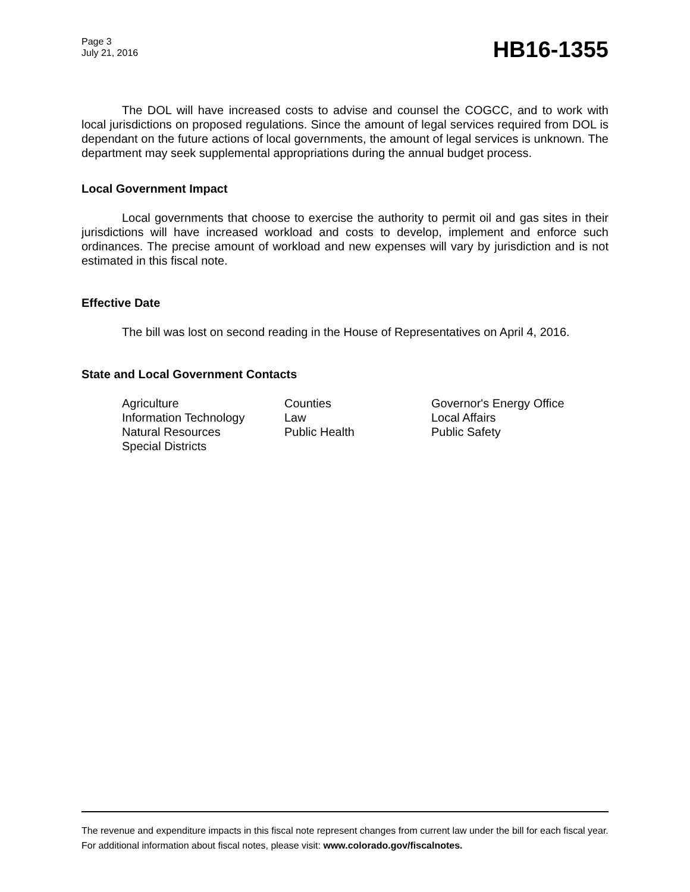Page 3
July 21, 2016
HB16-1355
The DOL will have increased costs to advise and counsel the COGCC, and to work with local jurisdictions on proposed regulations. Since the amount of legal services required from DOL is dependant on the future actions of local governments, the amount of legal services is unknown. The department may seek supplemental appropriations during the annual budget process.
Local Government Impact
Local governments that choose to exercise the authority to permit oil and gas sites in their jurisdictions will have increased workload and costs to develop, implement and enforce such ordinances. The precise amount of workload and new expenses will vary by jurisdiction and is not estimated in this fiscal note.
Effective Date
The bill was lost on second reading in the House of Representatives on April 4, 2016.
State and Local Government Contacts
| Agriculture | Counties | Governor's Energy Office |
| Information Technology | Law | Local Affairs |
| Natural Resources | Public Health | Public Safety |
| Special Districts | | |
The revenue and expenditure impacts in this fiscal note represent changes from current law under the bill for each fiscal year. For additional information about fiscal notes, please visit: www.colorado.gov/fiscalnotes.